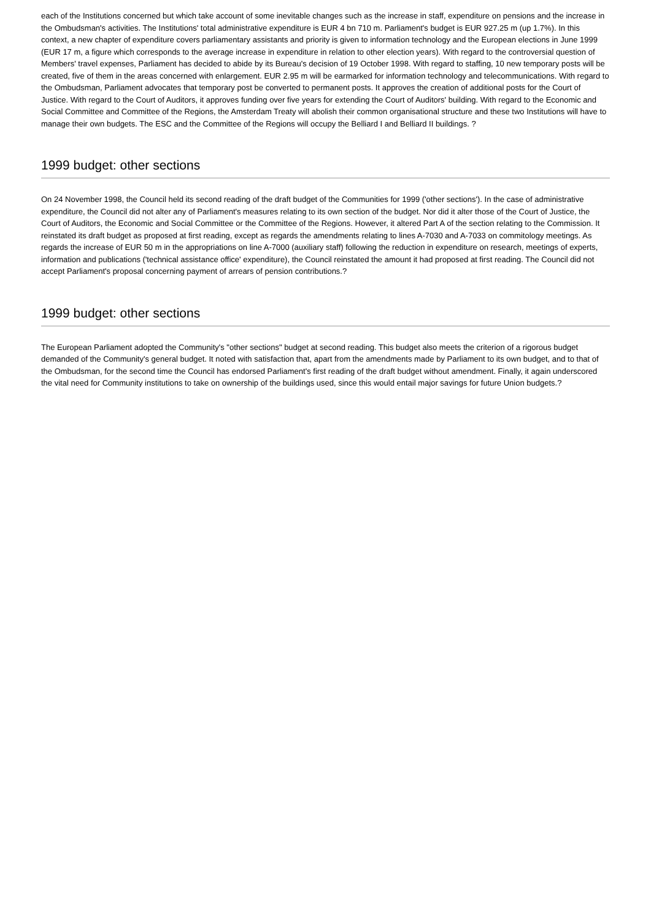each of the Institutions concerned but which take account of some inevitable changes such as the increase in staff, expenditure on pensions and the increase in the Ombudsman's activities. The Institutions' total administrative expenditure is EUR 4 bn 710 m. Parliament's budget is EUR 927.25 m (up 1.7%). In this context, a new chapter of expenditure covers parliamentary assistants and priority is given to information technology and the European elections in June 1999 (EUR 17 m, a figure which corresponds to the average increase in expenditure in relation to other election years). With regard to the controversial question of Members' travel expenses, Parliament has decided to abide by its Bureau's decision of 19 October 1998. With regard to staffing, 10 new temporary posts will be created, five of them in the areas concerned with enlargement. EUR 2.95 m will be earmarked for information technology and telecommunications. With regard to the Ombudsman, Parliament advocates that temporary post be converted to permanent posts. It approves the creation of additional posts for the Court of Justice. With regard to the Court of Auditors, it approves funding over five years for extending the Court of Auditors' building. With regard to the Economic and Social Committee and Committee of the Regions, the Amsterdam Treaty will abolish their common organisational structure and these two Institutions will have to manage their own budgets. The ESC and the Committee of the Regions will occupy the Belliard I and Belliard II buildings. ?
1999 budget: other sections
On 24 November 1998, the Council held its second reading of the draft budget of the Communities for 1999 ('other sections'). In the case of administrative expenditure, the Council did not alter any of Parliament's measures relating to its own section of the budget. Nor did it alter those of the Court of Justice, the Court of Auditors, the Economic and Social Committee or the Committee of the Regions. However, it altered Part A of the section relating to the Commission. It reinstated its draft budget as proposed at first reading, except as regards the amendments relating to lines A-7030 and A-7033 on commitology meetings. As regards the increase of EUR 50 m in the appropriations on line A-7000 (auxiliary staff) following the reduction in expenditure on research, meetings of experts, information and publications ('technical assistance office' expenditure), the Council reinstated the amount it had proposed at first reading. The Council did not accept Parliament's proposal concerning payment of arrears of pension contributions.?
1999 budget: other sections
The European Parliament adopted the Community's "other sections" budget at second reading. This budget also meets the criterion of a rigorous budget demanded of the Community's general budget. It noted with satisfaction that, apart from the amendments made by Parliament to its own budget, and to that of the Ombudsman, for the second time the Council has endorsed Parliament's first reading of the draft budget without amendment. Finally, it again underscored the vital need for Community institutions to take on ownership of the buildings used, since this would entail major savings for future Union budgets.?